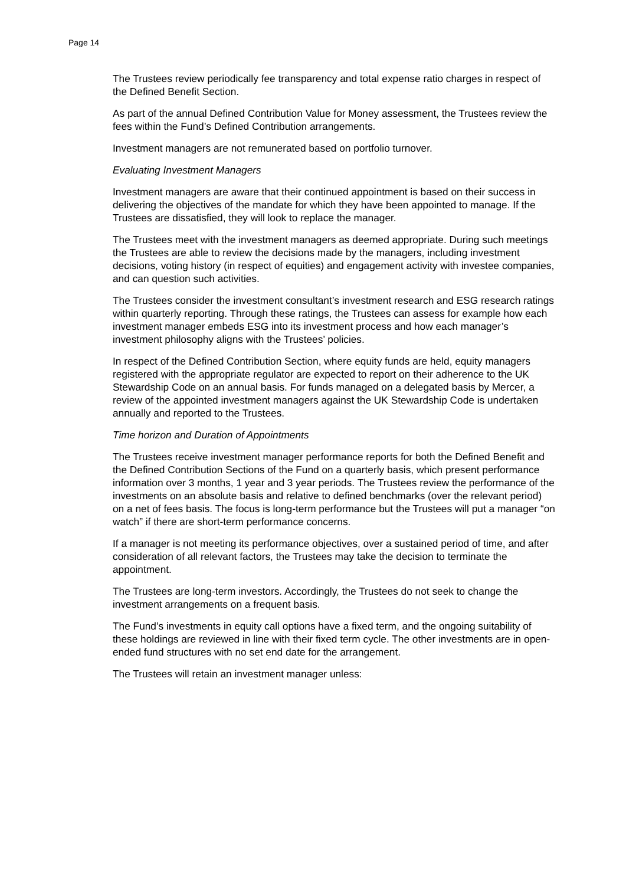Page 14
The Trustees review periodically fee transparency and total expense ratio charges in respect of the Defined Benefit Section.
As part of the annual Defined Contribution Value for Money assessment, the Trustees review the fees within the Fund’s Defined Contribution arrangements.
Investment managers are not remunerated based on portfolio turnover.
Evaluating Investment Managers
Investment managers are aware that their continued appointment is based on their success in delivering the objectives of the mandate for which they have been appointed to manage. If the Trustees are dissatisfied, they will look to replace the manager.
The Trustees meet with the investment managers as deemed appropriate. During such meetings the Trustees are able to review the decisions made by the managers, including investment decisions, voting history (in respect of equities) and engagement activity with investee companies, and can question such activities.
The Trustees consider the investment consultant’s investment research and ESG research ratings within quarterly reporting. Through these ratings, the Trustees can assess for example how each investment manager embeds ESG into its investment process and how each manager’s investment philosophy aligns with the Trustees’ policies.
In respect of the Defined Contribution Section, where equity funds are held, equity managers registered with the appropriate regulator are expected to report on their adherence to the UK Stewardship Code on an annual basis. For funds managed on a delegated basis by Mercer, a review of the appointed investment managers against the UK Stewardship Code is undertaken annually and reported to the Trustees.
Time horizon and Duration of Appointments
The Trustees receive investment manager performance reports for both the Defined Benefit and the Defined Contribution Sections of the Fund on a quarterly basis, which present performance information over 3 months, 1 year and 3 year periods. The Trustees review the performance of the investments on an absolute basis and relative to defined benchmarks (over the relevant period) on a net of fees basis. The focus is long-term performance but the Trustees will put a manager “on watch” if there are short-term performance concerns.
If a manager is not meeting its performance objectives, over a sustained period of time, and after consideration of all relevant factors, the Trustees may take the decision to terminate the appointment.
The Trustees are long-term investors. Accordingly, the Trustees do not seek to change the investment arrangements on a frequent basis.
The Fund’s investments in equity call options have a fixed term, and the ongoing suitability of these holdings are reviewed in line with their fixed term cycle. The other investments are in open-ended fund structures with no set end date for the arrangement.
The Trustees will retain an investment manager unless: